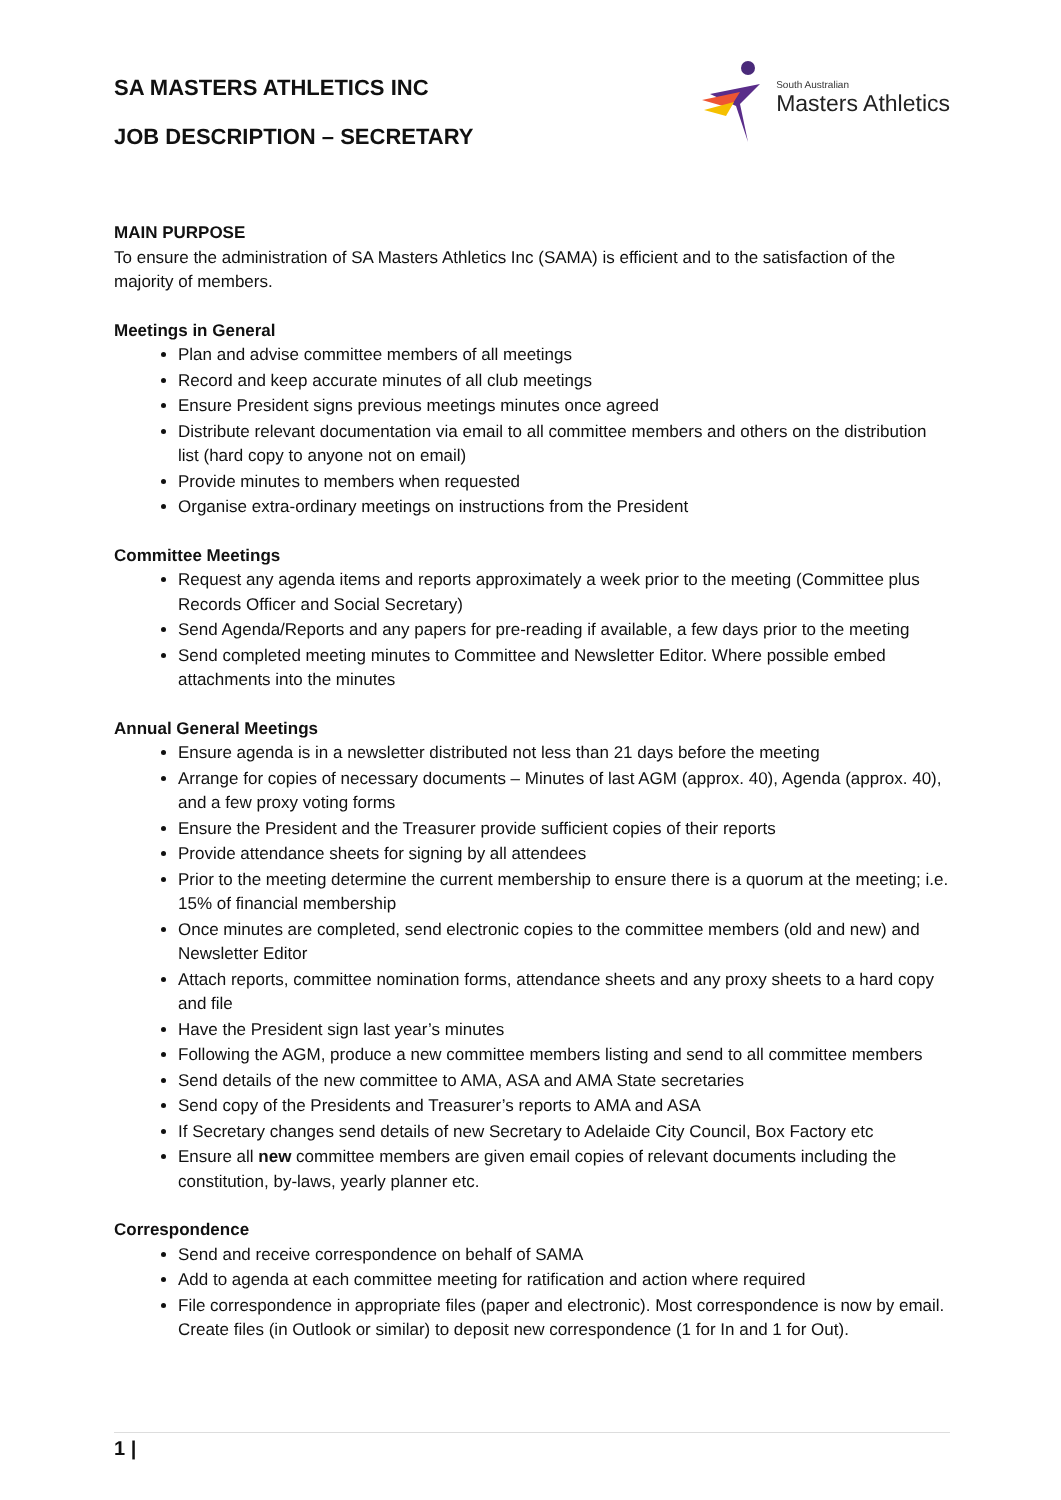SA MASTERS ATHLETICS INC
JOB DESCRIPTION – SECRETARY
South Australian
Masters Athletics
MAIN PURPOSE
To ensure the administration of SA Masters Athletics Inc (SAMA) is efficient and to the satisfaction of the majority of members.
Meetings in General
Plan and advise committee members of all meetings
Record and keep accurate minutes of all club meetings
Ensure President signs previous meetings minutes once agreed
Distribute relevant documentation via email to all committee members and others on the distribution list (hard copy to anyone not on email)
Provide minutes to members when requested
Organise extra-ordinary meetings on instructions from the President
Committee Meetings
Request any agenda items and reports approximately a week prior to the meeting (Committee plus Records Officer and Social Secretary)
Send Agenda/Reports and any papers for pre-reading if available, a few days prior to the meeting
Send completed meeting minutes to Committee and Newsletter Editor. Where possible embed attachments into the minutes
Annual General Meetings
Ensure agenda is in a newsletter distributed not less than 21 days before the meeting
Arrange for copies of necessary documents – Minutes of last AGM (approx. 40), Agenda (approx. 40), and a few proxy voting forms
Ensure the President and the Treasurer provide sufficient copies of their reports
Provide attendance sheets for signing by all attendees
Prior to the meeting determine the current membership to ensure there is a quorum at the meeting; i.e. 15% of financial membership
Once minutes are completed, send electronic copies to the committee members (old and new) and Newsletter Editor
Attach reports, committee nomination forms, attendance sheets and any proxy sheets to a hard copy and file
Have the President sign last year’s minutes
Following the AGM, produce a new committee members listing and send to all committee members
Send details of the new committee to AMA, ASA and AMA State secretaries
Send copy of the Presidents and Treasurer’s reports to AMA and ASA
If Secretary changes send details of new Secretary to Adelaide City Council, Box Factory etc
Ensure all new committee members are given email copies of relevant documents including the constitution, by-laws, yearly planner etc.
Correspondence
Send and receive correspondence on behalf of SAMA
Add to agenda at each committee meeting for ratification and action where required
File correspondence in appropriate files (paper and electronic). Most correspondence is now by email. Create files (in Outlook or similar) to deposit new correspondence (1 for In and 1 for Out).
1 |